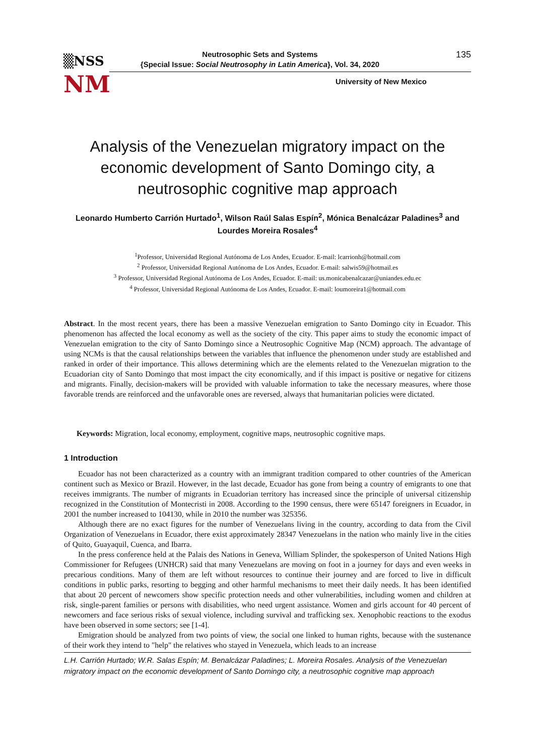▒NSS
NM
Neutrosophic Sets and Systems
{Special Issue: Social Neutrosophy in Latin America}, Vol. 34, 2020
135
University of New Mexico
Analysis of the Venezuelan migratory impact on the economic development of Santo Domingo city, a neutrosophic cognitive map approach
Leonardo Humberto Carrión Hurtado<sup>1</sup>, Wilson Raúl Salas Espín<sup>2</sup>, Mónica Benalcázar Paladines<sup>3</sup> and Lourdes Moreira Rosales<sup>4</sup>
<sup>1</sup> Professor, Universidad Regional Autónoma de Los Andes, Ecuador. E-mail: lcarrionh@hotmail.com
<sup>2</sup> Professor, Universidad Regional Autónoma de Los Andes, Ecuador. E-mail: salwis59@hotmail.es
<sup>3</sup> Professor, Universidad Regional Autónoma de Los Andes, Ecuador. E-mail: us.monicabenalcazar@uniandes.edu.ec
<sup>4</sup> Professor, Universidad Regional Autónoma de Los Andes, Ecuador. E-mail: loumoreira1@hotmail.com
Abstract. In the most recent years, there has been a massive Venezuelan emigration to Santo Domingo city in Ecuador. This phenomenon has affected the local economy as well as the society of the city. This paper aims to study the economic impact of Venezuelan emigration to the city of Santo Domingo since a Neutrosophic Cognitive Map (NCM) approach. The advantage of using NCMs is that the causal relationships between the variables that influence the phenomenon under study are established and ranked in order of their importance. This allows determining which are the elements related to the Venezuelan migration to the Ecuadorian city of Santo Domingo that most impact the city economically, and if this impact is positive or negative for citizens and migrants. Finally, decision-makers will be provided with valuable information to take the necessary measures, where those favorable trends are reinforced and the unfavorable ones are reversed, always that humanitarian policies were dictated.
Keywords: Migration, local economy, employment, cognitive maps, neutrosophic cognitive maps.
1 Introduction
Ecuador has not been characterized as a country with an immigrant tradition compared to other countries of the American continent such as Mexico or Brazil. However, in the last decade, Ecuador has gone from being a country of emigrants to one that receives immigrants. The number of migrants in Ecuadorian territory has increased since the principle of universal citizenship recognized in the Constitution of Montecristi in 2008. According to the 1990 census, there were 65147 foreigners in Ecuador, in 2001 the number increased to 104130, while in 2010 the number was 325356.
Although there are no exact figures for the number of Venezuelans living in the country, according to data from the Civil Organization of Venezuelans in Ecuador, there exist approximately 28347 Venezuelans in the nation who mainly live in the cities of Quito, Guayaquil, Cuenca, and Ibarra.
In the press conference held at the Palais des Nations in Geneva, William Splinder, the spokesperson of United Nations High Commissioner for Refugees (UNHCR) said that many Venezuelans are moving on foot in a journey for days and even weeks in precarious conditions. Many of them are left without resources to continue their journey and are forced to live in difficult conditions in public parks, resorting to begging and other harmful mechanisms to meet their daily needs. It has been identified that about 20 percent of newcomers show specific protection needs and other vulnerabilities, including women and children at risk, single-parent families or persons with disabilities, who need urgent assistance. Women and girls account for 40 percent of newcomers and face serious risks of sexual violence, including survival and trafficking sex. Xenophobic reactions to the exodus have been observed in some sectors; see [1-4].
Emigration should be analyzed from two points of view, the social one linked to human rights, because with the sustenance of their work they intend to "help" the relatives who stayed in Venezuela, which leads to an increase
L.H. Carrión Hurtado; W.R. Salas Espín; M. Benalcázar Paladines; L. Moreira Rosales. Analysis of the Venezuelan migratory impact on the economic development of Santo Domingo city, a neutrosophic cognitive map approach